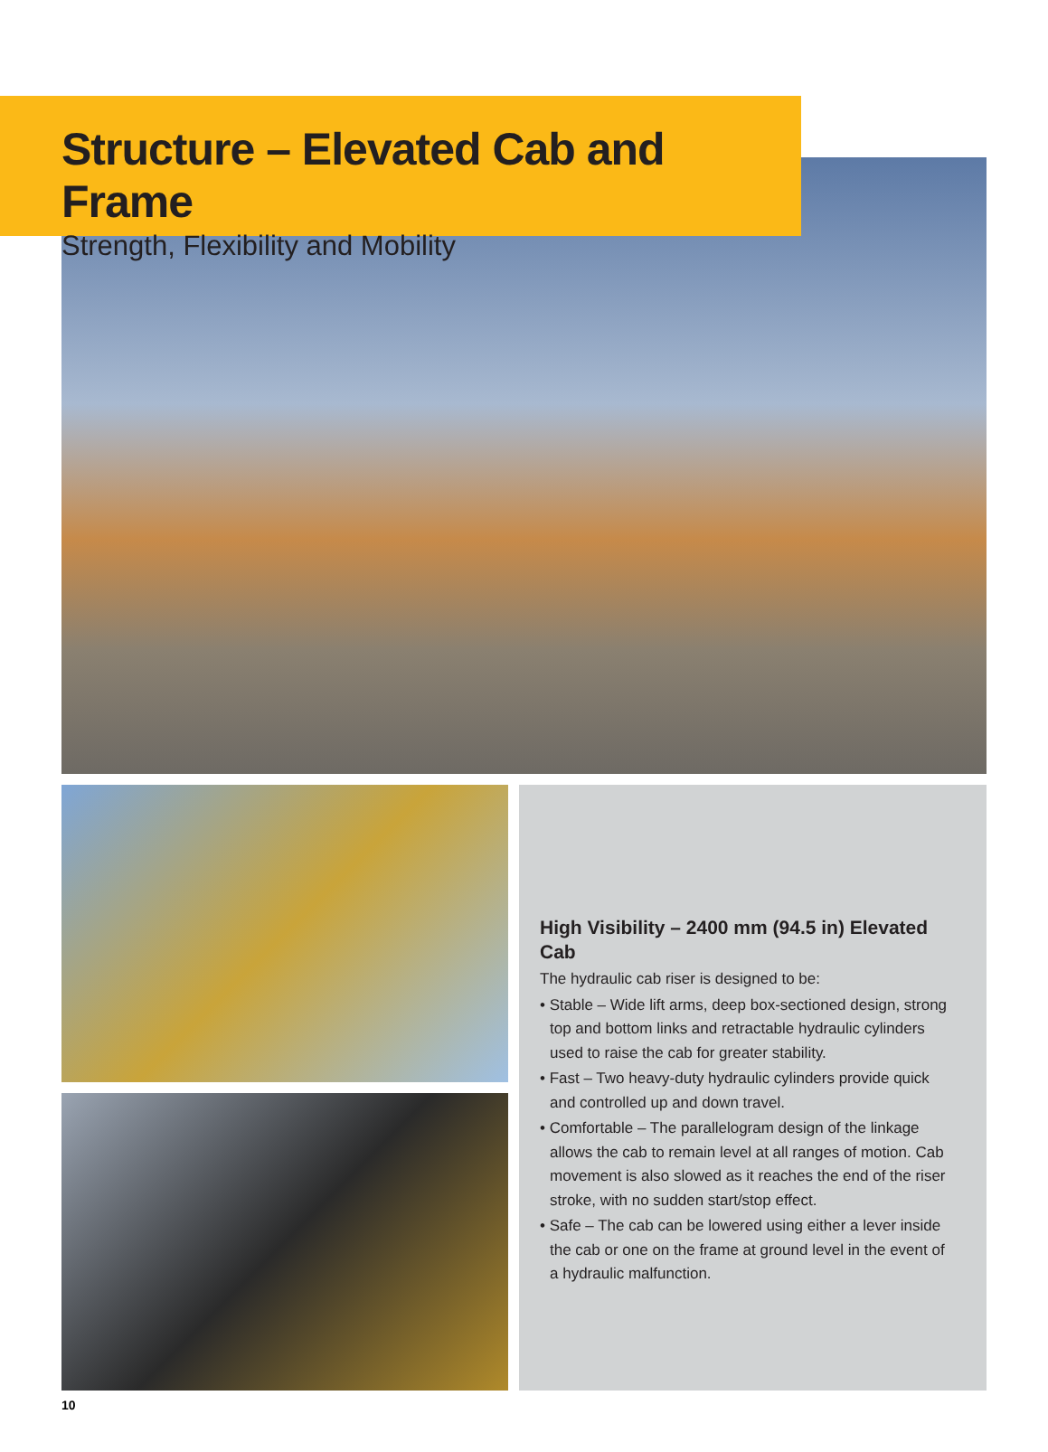Structure – Elevated Cab and Frame
Strength, Flexibility and Mobility
High Visibility – 2400 mm (94.5 in) Elevated Cab
The hydraulic cab riser is designed to be:
• Stable – Wide lift arms, deep box-sectioned design, strong top and bottom links and retractable hydraulic cylinders used to raise the cab for greater stability.
• Fast – Two heavy-duty hydraulic cylinders provide quick and controlled up and down travel.
• Comfortable – The parallelogram design of the linkage allows the cab to remain level at all ranges of motion. Cab movement is also slowed as it reaches the end of the riser stroke, with no sudden start/stop effect.
• Safe – The cab can be lowered using either a lever inside the cab or one on the frame at ground level in the event of a hydraulic malfunction.
10